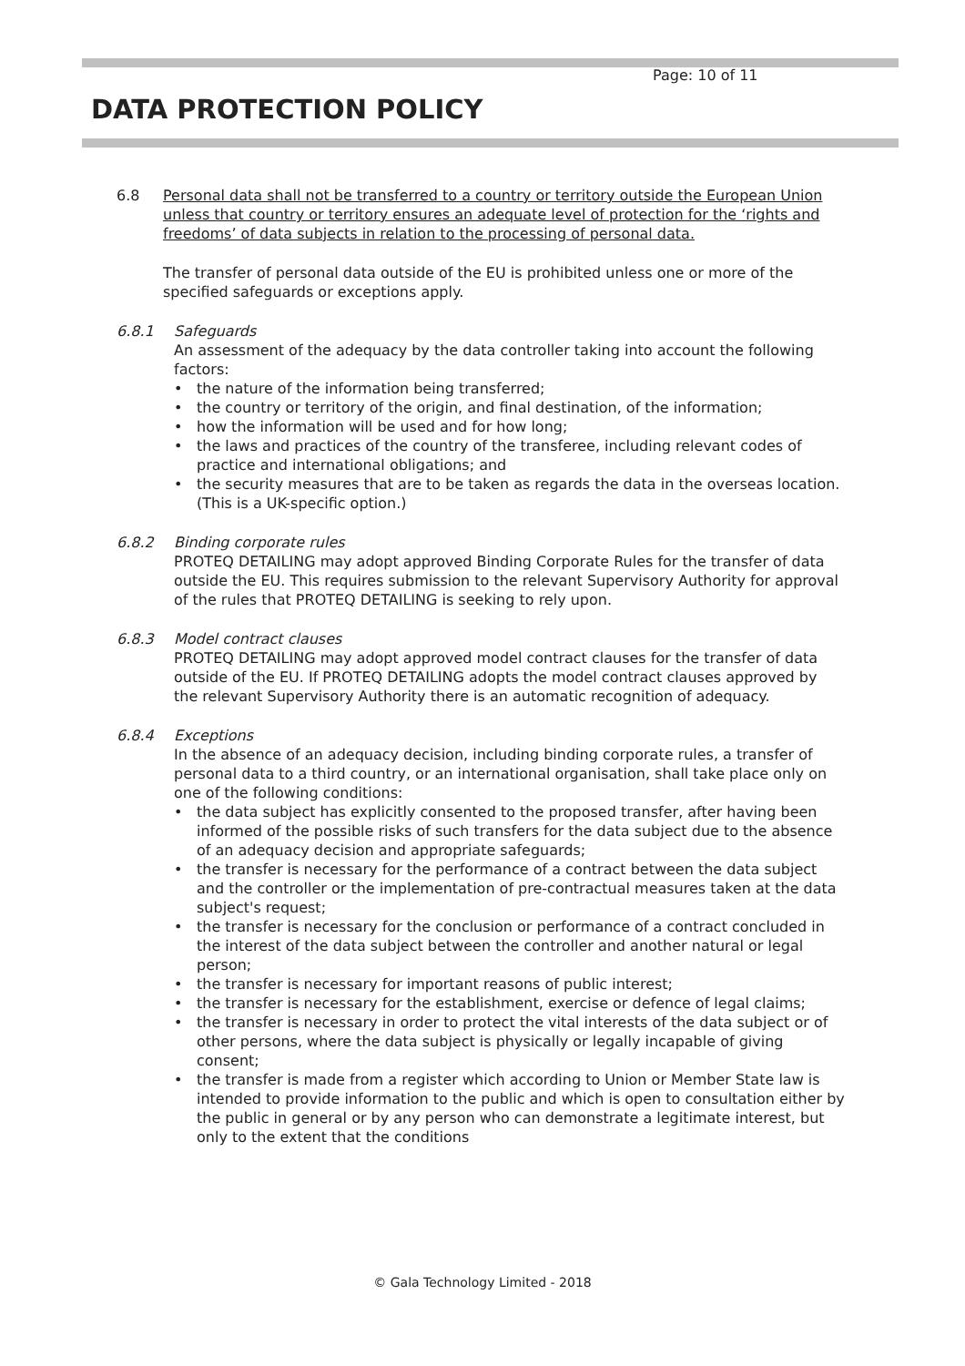Page: 10 of 11
DATA PROTECTION POLICY
6.8 Personal data shall not be transferred to a country or territory outside the European Union unless that country or territory ensures an adequate level of protection for the ‘rights and freedoms’ of data subjects in relation to the processing of personal data.
The transfer of personal data outside of the EU is prohibited unless one or more of the specified safeguards or exceptions apply.
6.8.1 Safeguards
An assessment of the adequacy by the data controller taking into account the following factors:
• the nature of the information being transferred;
• the country or territory of the origin, and final destination, of the information;
• how the information will be used and for how long;
• the laws and practices of the country of the transferee, including relevant codes of practice and international obligations; and
• the security measures that are to be taken as regards the data in the overseas location. (This is a UK-specific option.)
6.8.2 Binding corporate rules
PROTEQ DETAILING may adopt approved Binding Corporate Rules for the transfer of data outside the EU. This requires submission to the relevant Supervisory Authority for approval of the rules that PROTEQ DETAILING is seeking to rely upon.
6.8.3 Model contract clauses
PROTEQ DETAILING may adopt approved model contract clauses for the transfer of data outside of the EU. If PROTEQ DETAILING adopts the model contract clauses approved by the relevant Supervisory Authority there is an automatic recognition of adequacy.
6.8.4 Exceptions
In the absence of an adequacy decision, including binding corporate rules, a transfer of personal data to a third country, or an international organisation, shall take place only on one of the following conditions:
• the data subject has explicitly consented to the proposed transfer, after having been informed of the possible risks of such transfers for the data subject due to the absence of an adequacy decision and appropriate safeguards;
• the transfer is necessary for the performance of a contract between the data subject and the controller or the implementation of pre-contractual measures taken at the data subject's request;
• the transfer is necessary for the conclusion or performance of a contract concluded in the interest of the data subject between the controller and another natural or legal person;
• the transfer is necessary for important reasons of public interest;
• the transfer is necessary for the establishment, exercise or defence of legal claims;
• the transfer is necessary in order to protect the vital interests of the data subject or of other persons, where the data subject is physically or legally incapable of giving consent;
• the transfer is made from a register which according to Union or Member State law is intended to provide information to the public and which is open to consultation either by the public in general or by any person who can demonstrate a legitimate interest, but only to the extent that the conditions
© Gala Technology Limited - 2018